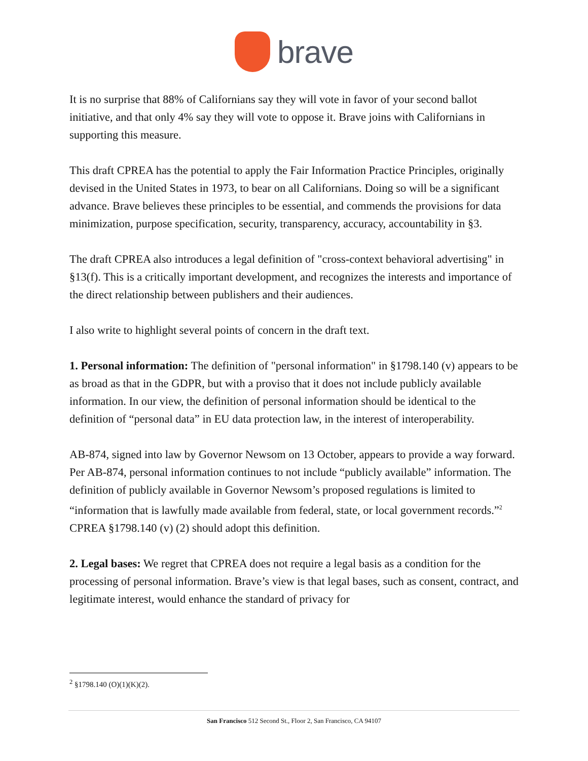brave
It is no surprise that 88% of Californians say they will vote in favor of your second ballot initiative, and that only 4% say they will vote to oppose it. Brave joins with Californians in supporting this measure.
This draft CPREA has the potential to apply the Fair Information Practice Principles, originally devised in the United States in 1973, to bear on all Californians. Doing so will be a significant advance. Brave believes these principles to be essential, and commends the provisions for data minimization, purpose specification, security, transparency, accuracy, accountability in §3.
The draft CPREA also introduces a legal definition of "cross-context behavioral advertising" in §13(f). This is a critically important development, and recognizes the interests and importance of the direct relationship between publishers and their audiences.
I also write to highlight several points of concern in the draft text.
1. Personal information: The definition of "personal information" in §1798.140 (v) appears to be as broad as that in the GDPR, but with a proviso that it does not include publicly available information. In our view, the definition of personal information should be identical to the definition of “personal data” in EU data protection law, in the interest of interoperability.
AB-874, signed into law by Governor Newsom on 13 October, appears to provide a way forward. Per AB-874, personal information continues to not include “publicly available” information. The definition of publicly available in Governor Newsom’s proposed regulations is limited to “information that is lawfully made available from federal, state, or local government records.”<sup>2</sup> CPREA §1798.140 (v) (2) should adopt this definition.
2. Legal bases: We regret that CPREA does not require a legal basis as a condition for the processing of personal information. Brave’s view is that legal bases, such as consent, contract, and legitimate interest, would enhance the standard of privacy for
<sup>2</sup> §1798.140 (O)(1)(K)(2).
San Francisco 512 Second St., Floor 2, San Francisco, CA 94107